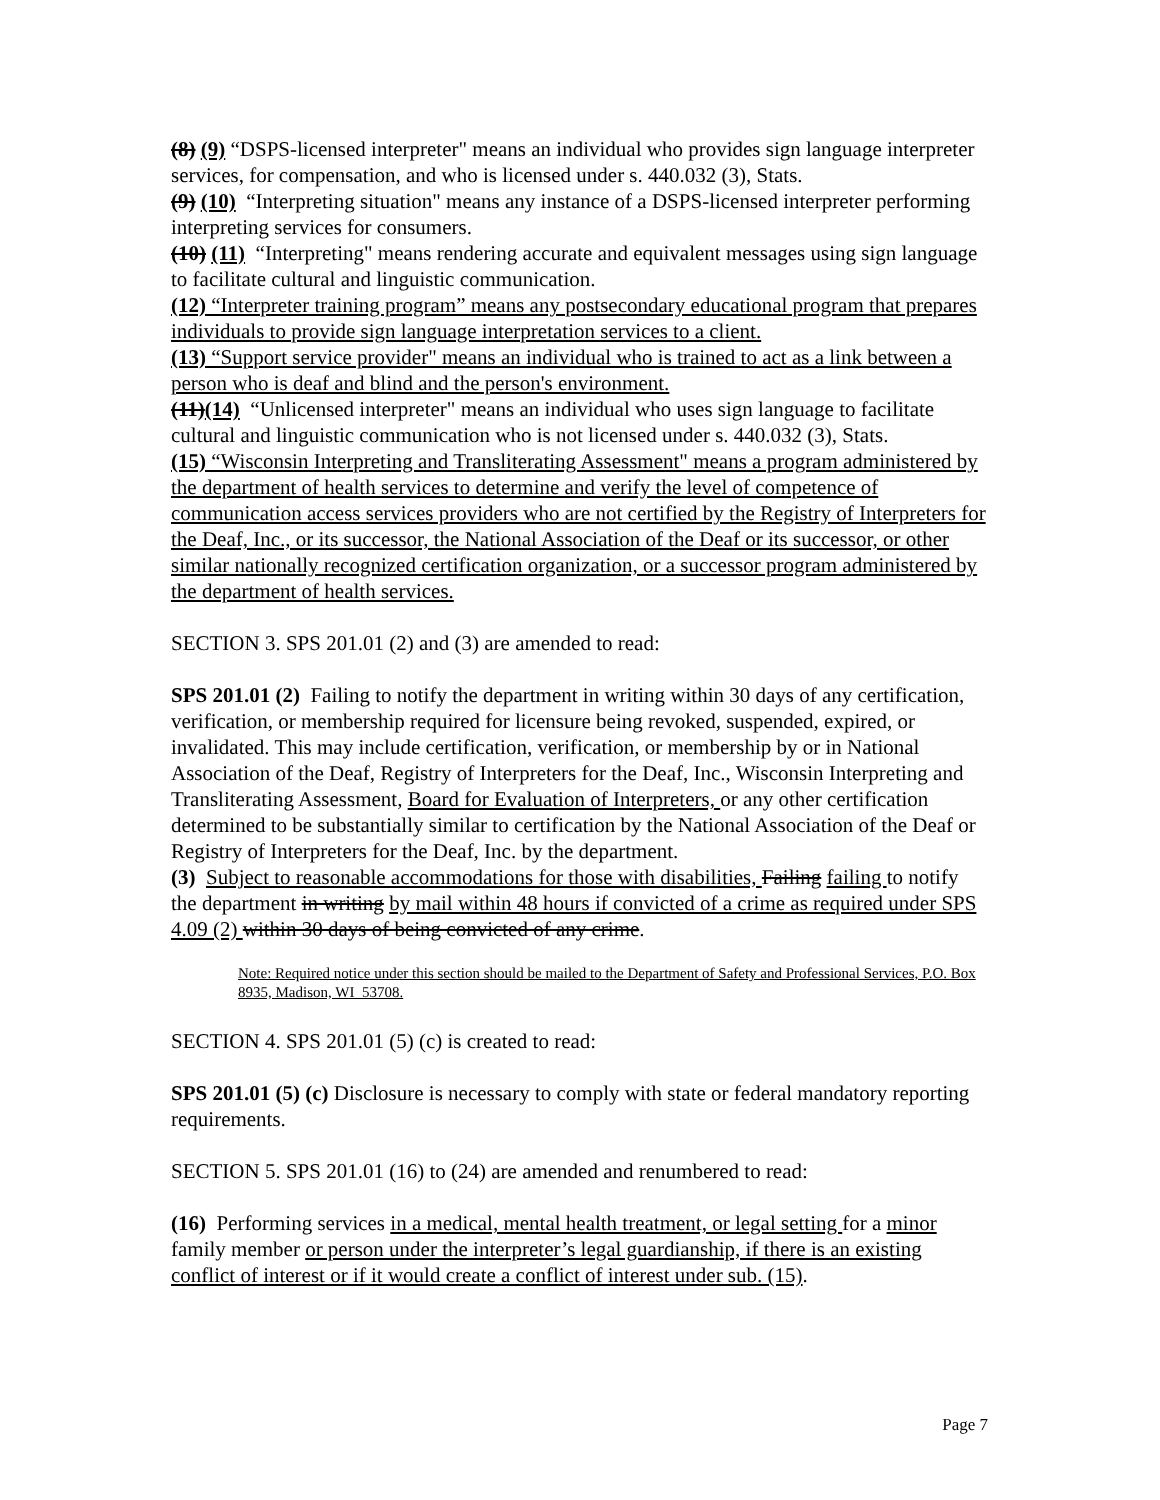(8) (9) “DSPS-licensed interpreter" means an individual who provides sign language interpreter services, for compensation, and who is licensed under s. 440.032 (3), Stats.
(9) (10) “Interpreting situation" means any instance of a DSPS-licensed interpreter performing interpreting services for consumers.
(10) (11) “Interpreting" means rendering accurate and equivalent messages using sign language to facilitate cultural and linguistic communication.
(12) “Interpreter training program” means any postsecondary educational program that prepares individuals to provide sign language interpretation services to a client.
(13) “Support service provider" means an individual who is trained to act as a link between a person who is deaf and blind and the person's environment.
(11)(14) “Unlicensed interpreter" means an individual who uses sign language to facilitate cultural and linguistic communication who is not licensed under s. 440.032 (3), Stats.
(15) “Wisconsin Interpreting and Transliterating Assessment" means a program administered by the department of health services to determine and verify the level of competence of communication access services providers who are not certified by the Registry of Interpreters for the Deaf, Inc., or its successor, the National Association of the Deaf or its successor, or other similar nationally recognized certification organization, or a successor program administered by the department of health services.
SECTION 3. SPS 201.01 (2) and (3) are amended to read:
SPS 201.01 (2) Failing to notify the department in writing within 30 days of any certification, verification, or membership required for licensure being revoked, suspended, expired, or invalidated. This may include certification, verification, or membership by or in National Association of the Deaf, Registry of Interpreters for the Deaf, Inc., Wisconsin Interpreting and Transliterating Assessment, Board for Evaluation of Interpreters, or any other certification determined to be substantially similar to certification by the National Association of the Deaf or Registry of Interpreters for the Deaf, Inc. by the department.
(3) Subject to reasonable accommodations for those with disabilities, Failing failing to notify the department in writing by mail within 48 hours if convicted of a crime as required under SPS 4.09 (2) within 30 days of being convicted of any crime.
Note: Required notice under this section should be mailed to the Department of Safety and Professional Services, P.O. Box 8935, Madison, WI 53708.
SECTION 4. SPS 201.01 (5) (c) is created to read:
SPS 201.01 (5) (c) Disclosure is necessary to comply with state or federal mandatory reporting requirements.
SECTION 5. SPS 201.01 (16) to (24) are amended and renumbered to read:
(16) Performing services in a medical, mental health treatment, or legal setting for a minor family member or person under the interpreter’s legal guardianship, if there is an existing conflict of interest or if it would create a conflict of interest under sub. (15).
Page 7